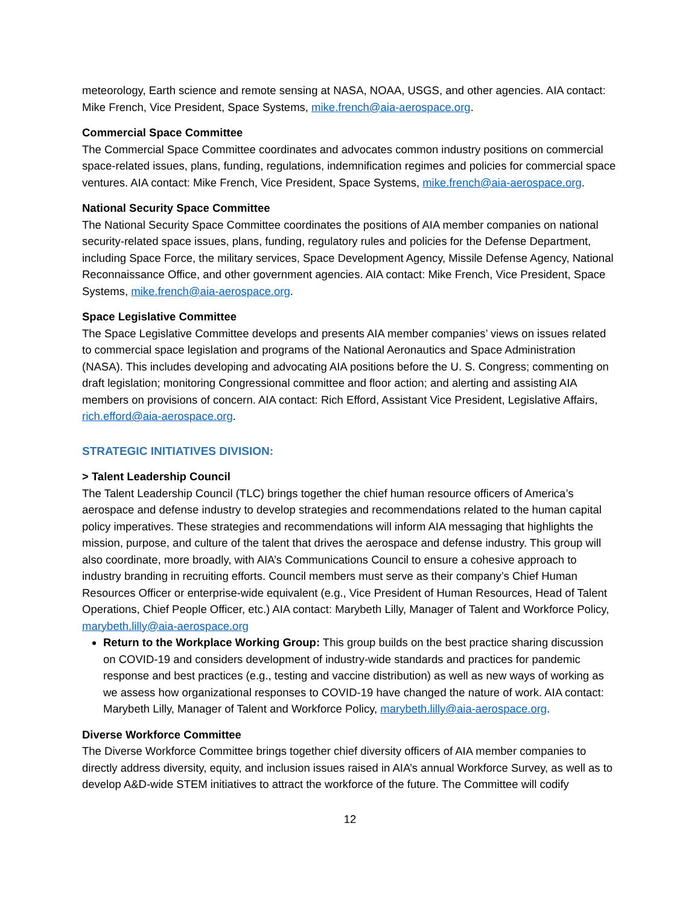meteorology, Earth science and remote sensing at NASA, NOAA, USGS, and other agencies. AIA contact: Mike French, Vice President, Space Systems, mike.french@aia-aerospace.org.
Commercial Space Committee
The Commercial Space Committee coordinates and advocates common industry positions on commercial space-related issues, plans, funding, regulations, indemnification regimes and policies for commercial space ventures. AIA contact: Mike French, Vice President, Space Systems, mike.french@aia-aerospace.org.
National Security Space Committee
The National Security Space Committee coordinates the positions of AIA member companies on national security-related space issues, plans, funding, regulatory rules and policies for the Defense Department, including Space Force, the military services, Space Development Agency, Missile Defense Agency, National Reconnaissance Office, and other government agencies. AIA contact: Mike French, Vice President, Space Systems, mike.french@aia-aerospace.org.
Space Legislative Committee
The Space Legislative Committee develops and presents AIA member companies’ views on issues related to commercial space legislation and programs of the National Aeronautics and Space Administration (NASA). This includes developing and advocating AIA positions before the U. S. Congress; commenting on draft legislation; monitoring Congressional committee and floor action; and alerting and assisting AIA members on provisions of concern. AIA contact: Rich Efford, Assistant Vice President, Legislative Affairs, rich.efford@aia-aerospace.org.
STRATEGIC INITIATIVES DIVISION:
> Talent Leadership Council
The Talent Leadership Council (TLC) brings together the chief human resource officers of America’s aerospace and defense industry to develop strategies and recommendations related to the human capital policy imperatives. These strategies and recommendations will inform AIA messaging that highlights the mission, purpose, and culture of the talent that drives the aerospace and defense industry. This group will also coordinate, more broadly, with AIA’s Communications Council to ensure a cohesive approach to industry branding in recruiting efforts. Council members must serve as their company’s Chief Human Resources Officer or enterprise-wide equivalent (e.g., Vice President of Human Resources, Head of Talent Operations, Chief People Officer, etc.) AIA contact: Marybeth Lilly, Manager of Talent and Workforce Policy, marybeth.lilly@aia-aerospace.org
Return to the Workplace Working Group: This group builds on the best practice sharing discussion on COVID-19 and considers development of industry-wide standards and practices for pandemic response and best practices (e.g., testing and vaccine distribution) as well as new ways of working as we assess how organizational responses to COVID-19 have changed the nature of work. AIA contact: Marybeth Lilly, Manager of Talent and Workforce Policy, marybeth.lilly@aia-aerospace.org.
Diverse Workforce Committee
The Diverse Workforce Committee brings together chief diversity officers of AIA member companies to directly address diversity, equity, and inclusion issues raised in AIA’s annual Workforce Survey, as well as to develop A&D-wide STEM initiatives to attract the workforce of the future. The Committee will codify
12